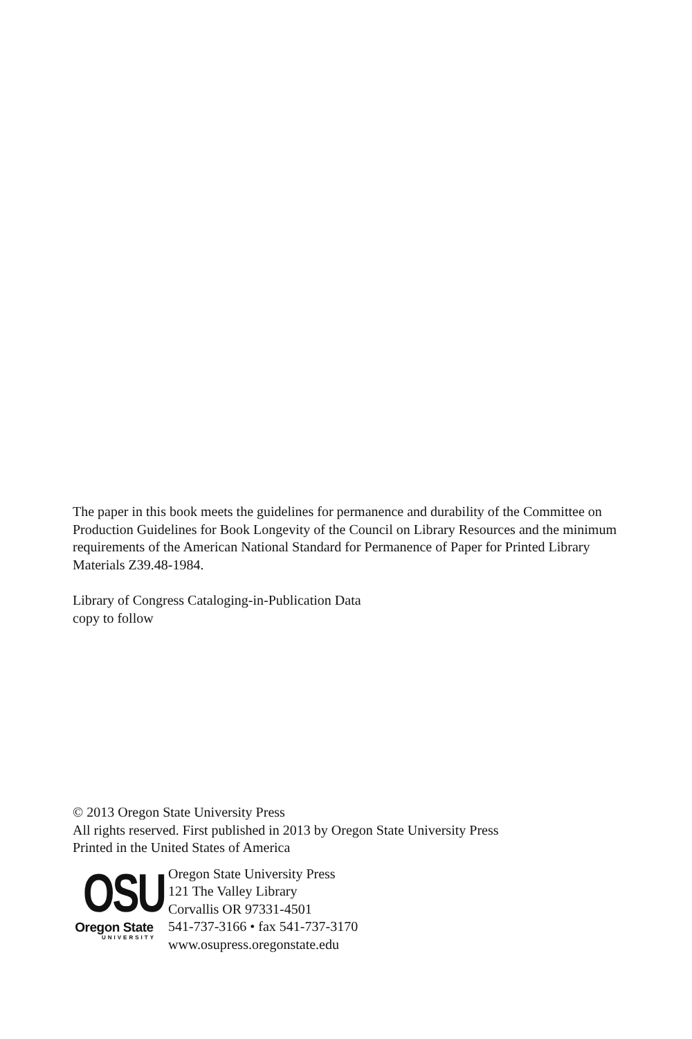The paper in this book meets the guidelines for permanence and durability of the Committee on Production Guidelines for Book Longevity of the Council on Library Resources and the minimum requirements of the American National Standard for Permanence of Paper for Printed Library Materials Z39.48-1984.
Library of Congress Cataloging-in-Publication Data
copy to follow
© 2013 Oregon State University Press
All rights reserved. First published in 2013 by Oregon State University Press
Printed in the United States of America
OSU
Oregon State
UNIVERSITY
Oregon State University Press
121 The Valley Library
Corvallis OR 97331-4501
541-737-3166 • fax 541-737-3170
www.osupress.oregonstate.edu